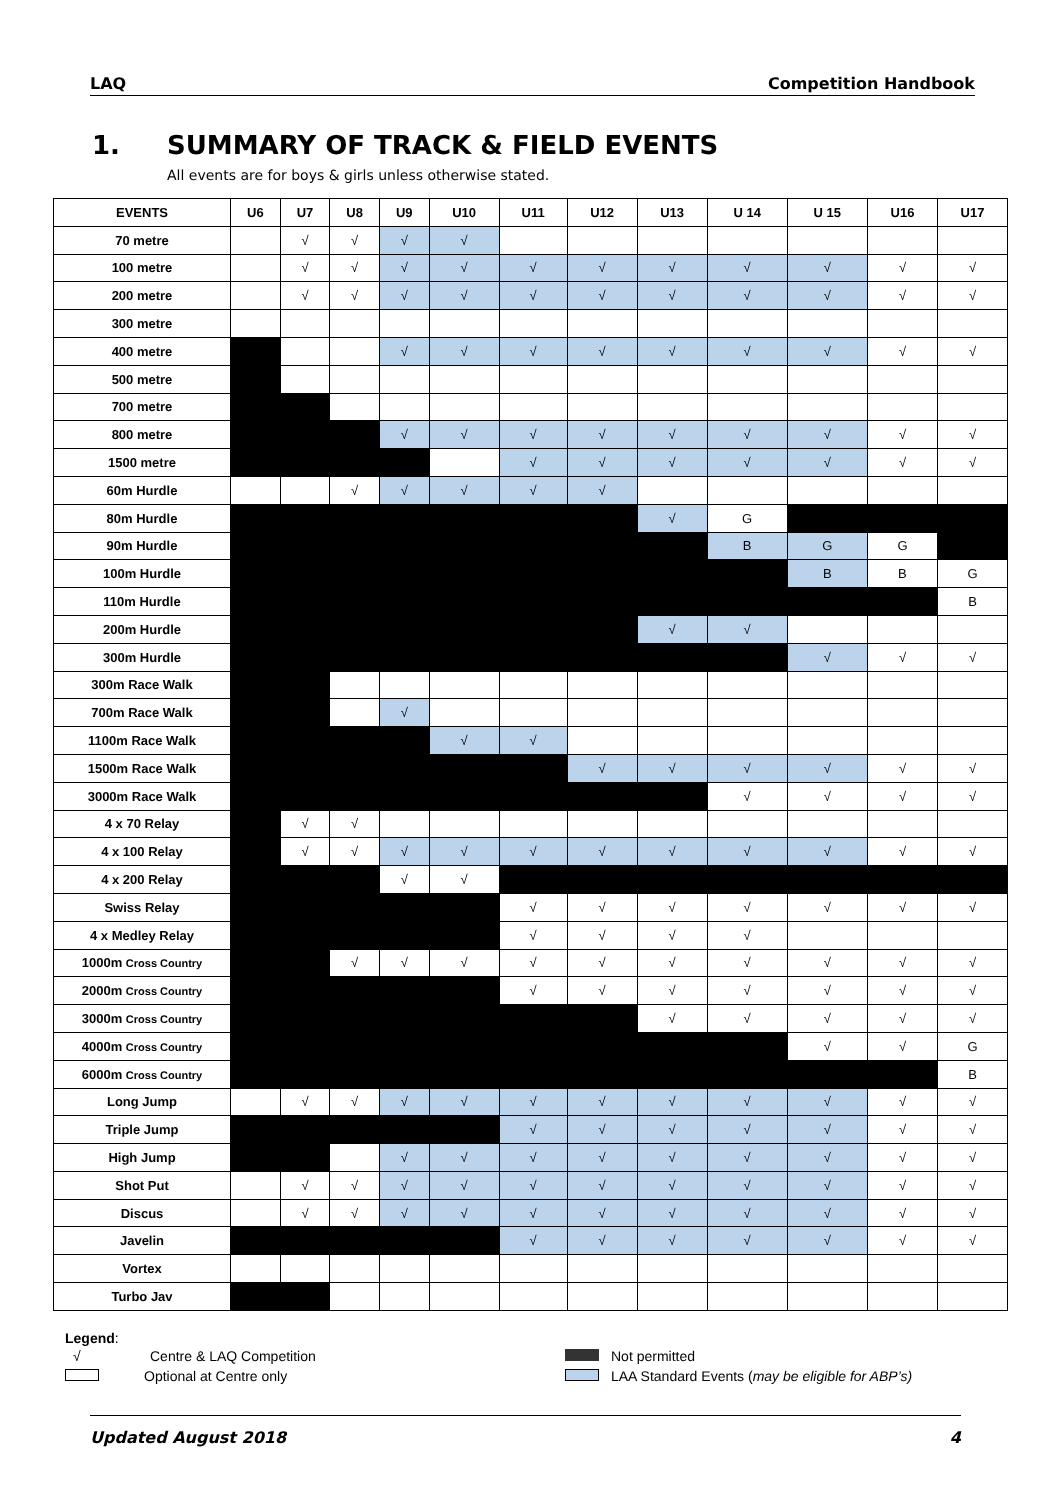LAQ Competition Handbook
1. SUMMARY OF TRACK & FIELD EVENTS
All events are for boys & girls unless otherwise stated.
| EVENTS | U6 | U7 | U8 | U9 | U10 | U11 | U12 | U13 | U 14 | U 15 | U16 | U17 |
| --- | --- | --- | --- | --- | --- | --- | --- | --- | --- | --- | --- | --- |
| 70 metre | | √ | √ | √ | √ | | | | | | | |
| 100 metre | | √ | √ | √ | √ | √ | √ | √ | √ | √ | √ | √ |
| 200 metre | | √ | √ | √ | √ | √ | √ | √ | √ | √ | √ | √ |
| 300 metre | | | | | | | | | | | | |
| 400 metre | | | | √ | √ | √ | √ | √ | √ | √ | √ | √ |
| 500 metre | | | | | | | | | | | | |
| 700 metre | | | | | | | | | | | | |
| 800 metre | | | | √ | √ | √ | √ | √ | √ | √ | √ | √ |
| 1500 metre | | | | | | √ | √ | √ | √ | √ | √ | √ |
| 60m Hurdle | | | √ | √ | √ | √ | √ | | | | | |
| 80m Hurdle | | | | | | | | √ | G | | | |
| 90m Hurdle | | | | | | | | | B | G | G | |
| 100m Hurdle | | | | | | | | | | B | B | G |
| 110m Hurdle | | | | | | | | | | | | B |
| 200m Hurdle | | | | | | | | √ | √ | | | |
| 300m Hurdle | | | | | | | | | | √ | √ | √ |
| 300m Race Walk | | | | | | | | | | | | |
| 700m Race Walk | | | | √ | | | | | | | | |
| 1100m Race Walk | | | | | √ | √ | | | | | | |
| 1500m Race Walk | | | | | | | √ | √ | √ | √ | √ | √ |
| 3000m Race Walk | | | | | | | | | √ | √ | √ | √ |
| 4 x 70 Relay | | √ | √ | | | | | | | | | |
| 4 x 100 Relay | | √ | √ | √ | √ | √ | √ | √ | √ | √ | √ | √ |
| 4 x 200 Relay | | | | √ | √ | | | | | | | |
| Swiss Relay | | | | | | √ | √ | √ | √ | √ | √ | √ |
| 4 x Medley Relay | | | | | | √ | √ | √ | √ | | | |
| 1000m Cross Country | | | √ | √ | √ | √ | √ | √ | √ | √ | √ | √ |
| 2000m Cross Country | | | | | | √ | √ | √ | √ | √ | √ | √ |
| 3000m Cross Country | | | | | | | | √ | √ | √ | √ | √ |
| 4000m Cross Country | | | | | | | | | | √ | √ | G |
| 6000m Cross Country | | | | | | | | | | | | B |
| Long Jump | | √ | √ | √ | √ | √ | √ | √ | √ | √ | √ | √ |
| Triple Jump | | | | | | √ | √ | √ | √ | √ | √ | √ |
| High Jump | | | | √ | √ | √ | √ | √ | √ | √ | √ | √ |
| Shot Put | | √ | √ | √ | √ | √ | √ | √ | √ | √ | √ | √ |
| Discus | | √ | √ | √ | √ | √ | √ | √ | √ | √ | √ | √ |
| Javelin | | | | | | √ | √ | √ | √ | √ | √ | √ |
| Vortex | | | | | | | | | | | | |
| Turbo Jav | | | | | | | | | | | | |
Legend:
√ Centre & LAQ Competition Not permitted
Optional at Centre only LAA Standard Events (may be eligible for ABP’s)
Updated August 2018 4